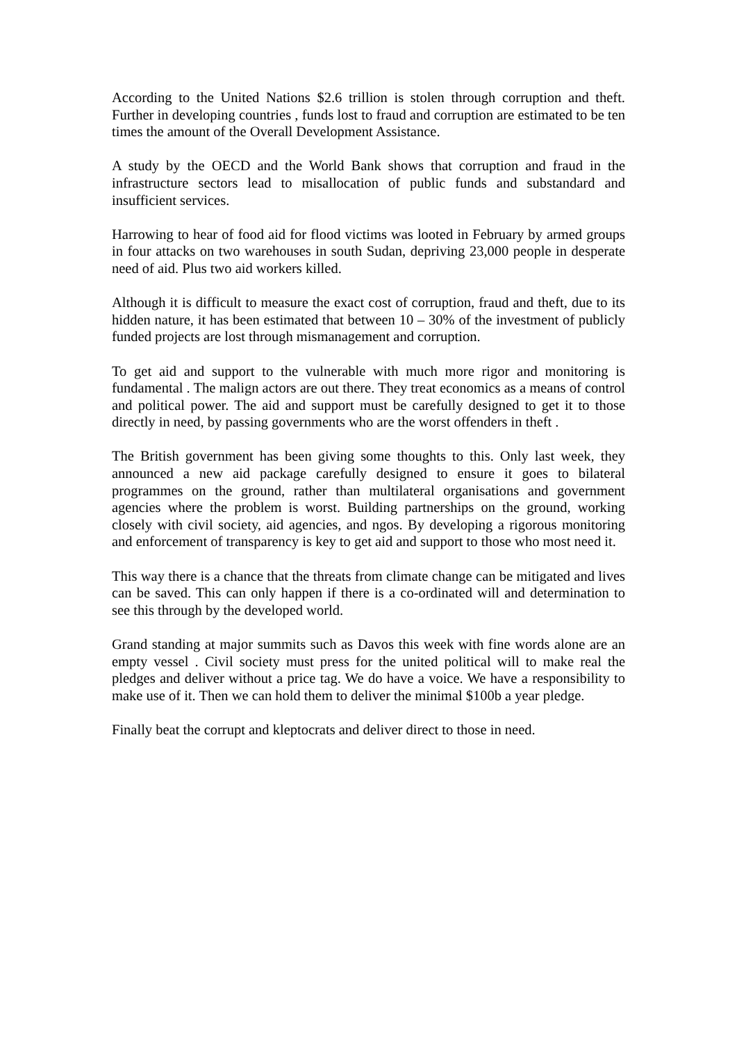According to the United Nations $2.6 trillion is stolen through corruption and theft. Further in developing countries , funds lost to fraud and corruption are estimated to be ten times the amount of the Overall Development Assistance.
A study by the OECD and the World Bank shows that corruption and fraud in the infrastructure sectors lead to misallocation of public funds and substandard and insufficient services.
Harrowing to hear of food aid for flood victims was looted in February by armed groups in four attacks on two warehouses in south Sudan, depriving 23,000 people in desperate need of aid. Plus two aid workers killed.
Although it is difficult to measure the exact cost of corruption, fraud and theft, due to its hidden nature, it has been estimated that between 10 – 30% of the investment of publicly funded projects are lost through mismanagement and corruption.
To get aid and support to the vulnerable with much more rigor and monitoring is fundamental . The malign actors are out there. They treat economics as a means of control and political power. The aid and support must be carefully designed to get it to those directly in need, by passing governments who are the worst offenders in theft .
The British government has been giving some thoughts to this. Only last week, they announced a new aid package carefully designed to ensure it goes to bilateral programmes on the ground, rather than multilateral organisations and government agencies where the problem is worst. Building partnerships on the ground, working closely with civil society, aid agencies, and ngos. By developing a rigorous monitoring and enforcement of transparency is key to get aid and support to those who most need it.
This way there is a chance that the threats from climate change can be mitigated and lives can be saved. This can only happen if there is a co-ordinated will and determination to see this through by the developed world.
Grand standing at major summits such as Davos this week with fine words alone are an empty vessel . Civil society must press for the united political will to make real the pledges and deliver without a price tag. We do have a voice. We have a responsibility to make use of it. Then we can hold them to deliver the minimal $100b a year pledge.
Finally beat the corrupt and kleptocrats and deliver direct to those in need.